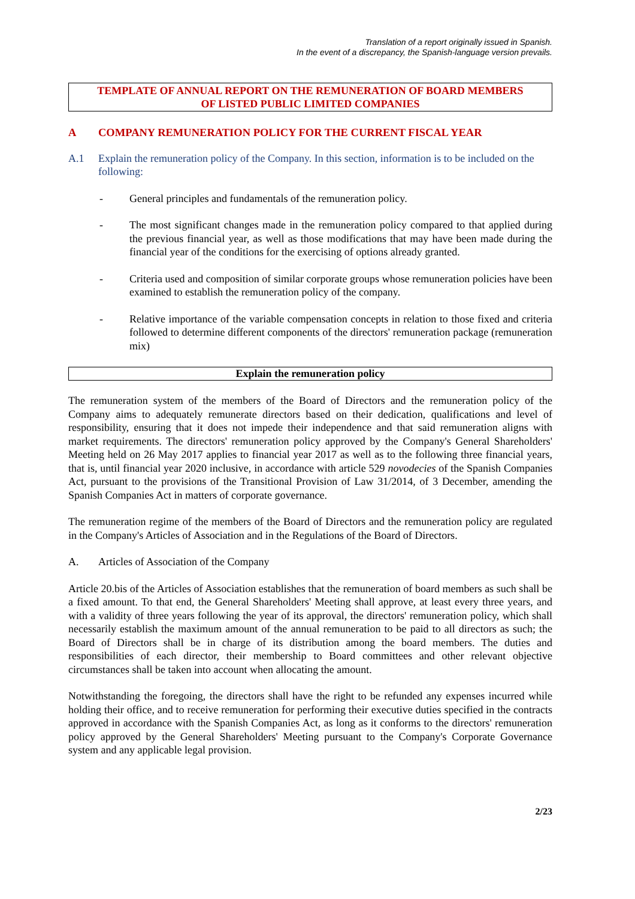Translation of a report originally issued in Spanish.
In the event of a discrepancy, the Spanish-language version prevails.
TEMPLATE OF ANNUAL REPORT ON THE REMUNERATION OF BOARD MEMBERS
OF LISTED PUBLIC LIMITED COMPANIES
A COMPANY REMUNERATION POLICY FOR THE CURRENT FISCAL YEAR
A.1 Explain the remuneration policy of the Company. In this section, information is to be included on the following:
- General principles and fundamentals of the remuneration policy.
- The most significant changes made in the remuneration policy compared to that applied during the previous financial year, as well as those modifications that may have been made during the financial year of the conditions for the exercising of options already granted.
- Criteria used and composition of similar corporate groups whose remuneration policies have been examined to establish the remuneration policy of the company.
- Relative importance of the variable compensation concepts in relation to those fixed and criteria followed to determine different components of the directors' remuneration package (remuneration mix)
Explain the remuneration policy
The remuneration system of the members of the Board of Directors and the remuneration policy of the Company aims to adequately remunerate directors based on their dedication, qualifications and level of responsibility, ensuring that it does not impede their independence and that said remuneration aligns with market requirements. The directors' remuneration policy approved by the Company's General Shareholders' Meeting held on 26 May 2017 applies to financial year 2017 as well as to the following three financial years, that is, until financial year 2020 inclusive, in accordance with article 529 novodecies of the Spanish Companies Act, pursuant to the provisions of the Transitional Provision of Law 31/2014, of 3 December, amending the Spanish Companies Act in matters of corporate governance.
The remuneration regime of the members of the Board of Directors and the remuneration policy are regulated in the Company's Articles of Association and in the Regulations of the Board of Directors.
A. Articles of Association of the Company
Article 20.bis of the Articles of Association establishes that the remuneration of board members as such shall be a fixed amount. To that end, the General Shareholders' Meeting shall approve, at least every three years, and with a validity of three years following the year of its approval, the directors' remuneration policy, which shall necessarily establish the maximum amount of the annual remuneration to be paid to all directors as such; the Board of Directors shall be in charge of its distribution among the board members. The duties and responsibilities of each director, their membership to Board committees and other relevant objective circumstances shall be taken into account when allocating the amount.
Notwithstanding the foregoing, the directors shall have the right to be refunded any expenses incurred while holding their office, and to receive remuneration for performing their executive duties specified in the contracts approved in accordance with the Spanish Companies Act, as long as it conforms to the directors' remuneration policy approved by the General Shareholders' Meeting pursuant to the Company's Corporate Governance system and any applicable legal provision.
2/23